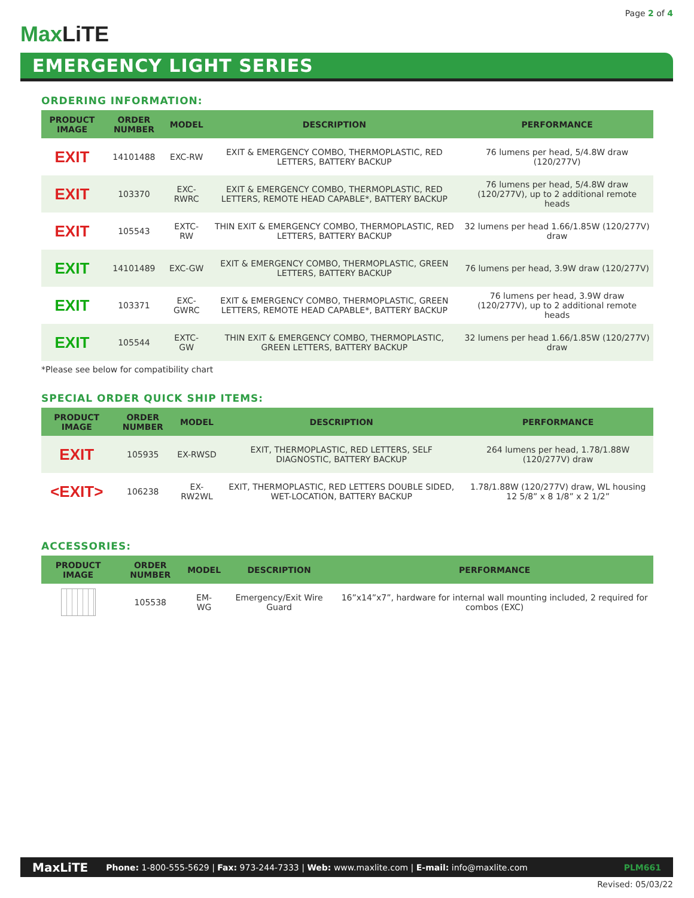Page 2 of 4
MaxLiTE
EMERGENCY LIGHT SERIES
ORDERING INFORMATION:
| PRODUCT IMAGE | ORDER NUMBER | MODEL | DESCRIPTION | PERFORMANCE |
| --- | --- | --- | --- | --- |
| EXIT | 14101488 | EXC-RW | EXIT & EMERGENCY COMBO, THERMOPLASTIC, RED LETTERS, BATTERY BACKUP | 76 lumens per head, 5/4.8W draw (120/277V) |
| EXIT | 103370 | EXC-RWRC | EXIT & EMERGENCY COMBO, THERMOPLASTIC, RED LETTERS, REMOTE HEAD CAPABLE*, BATTERY BACKUP | 76 lumens per head, 5/4.8W draw (120/277V), up to 2 additional remote heads |
| EXIT | 105543 | EXTC-RW | THIN EXIT & EMERGENCY COMBO, THERMOPLASTIC, RED LETTERS, BATTERY BACKUP | 32 lumens per head 1.66/1.85W (120/277V) draw |
| EXIT | 14101489 | EXC-GW | EXIT & EMERGENCY COMBO, THERMOPLASTIC, GREEN LETTERS, BATTERY BACKUP | 76 lumens per head, 3.9W draw (120/277V) |
| EXIT | 103371 | EXC-GWRC | EXIT & EMERGENCY COMBO, THERMOPLASTIC, GREEN LETTERS, REMOTE HEAD CAPABLE*, BATTERY BACKUP | 76 lumens per head, 3.9W draw (120/277V), up to 2 additional remote heads |
| EXIT | 105544 | EXTC-GW | THIN EXIT & EMERGENCY COMBO, THERMOPLASTIC, GREEN LETTERS, BATTERY BACKUP | 32 lumens per head 1.66/1.85W (120/277V) draw |
*Please see below for compatibility chart
SPECIAL ORDER QUICK SHIP ITEMS:
| PRODUCT IMAGE | ORDER NUMBER | MODEL | DESCRIPTION | PERFORMANCE |
| --- | --- | --- | --- | --- |
| EXIT | 105935 | EX-RWSD | EXIT, THERMOPLASTIC, RED LETTERS, SELF DIAGNOSTIC, BATTERY BACKUP | 264 lumens per head, 1.78/1.88W (120/277V) draw |
| <EXIT> | 106238 | EX-RW2WL | EXIT, THERMOPLASTIC, RED LETTERS DOUBLE SIDED, WET-LOCATION, BATTERY BACKUP | 1.78/1.88W (120/277V) draw, WL housing 12 5/8” x 8 1/8” x 2 1/2” |
ACCESSORIES:
| PRODUCT IMAGE | ORDER NUMBER | MODEL | DESCRIPTION | PERFORMANCE |
| --- | --- | --- | --- | --- |
| | 105538 | EM-WG | Emergency/Exit Wire Guard | 16”x14”x7”, hardware for internal wall mounting included, 2 required for combos (EXC) |
MaxLiTE Phone: 1-800-555-5629 | Fax: 973-244-7333 | Web: www.maxlite.com | E-mail: info@maxlite.com PLM661
Revised: 05/03/22